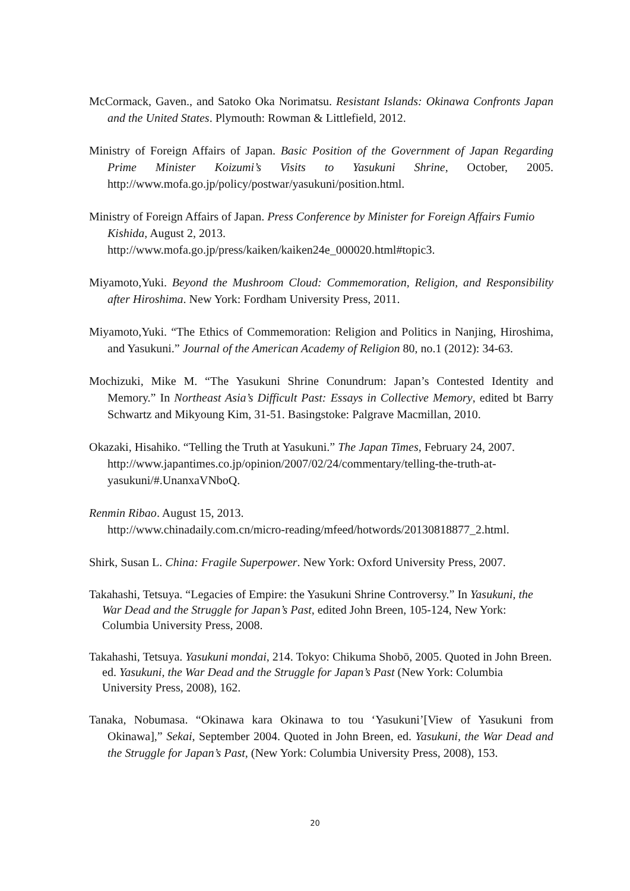McCormack, Gaven., and Satoko Oka Norimatsu. Resistant Islands: Okinawa Confronts Japan and the United States. Plymouth: Rowman & Littlefield, 2012.
Ministry of Foreign Affairs of Japan. Basic Position of the Government of Japan Regarding Prime Minister Koizumi’s Visits to Yasukuni Shrine, October, 2005. http://www.mofa.go.jp/policy/postwar/yasukuni/position.html.
Ministry of Foreign Affairs of Japan. Press Conference by Minister for Foreign Affairs Fumio Kishida, August 2, 2013.
http://www.mofa.go.jp/press/kaiken/kaiken24e_000020.html#topic3.
Miyamoto,Yuki. Beyond the Mushroom Cloud: Commemoration, Religion, and Responsibility after Hiroshima. New York: Fordham University Press, 2011.
Miyamoto,Yuki. “The Ethics of Commemoration: Religion and Politics in Nanjing, Hiroshima, and Yasukuni.” Journal of the American Academy of Religion 80, no.1 (2012): 34-63.
Mochizuki, Mike M. “The Yasukuni Shrine Conundrum: Japan’s Contested Identity and Memory.” In Northeast Asia’s Difficult Past: Essays in Collective Memory, edited bt Barry Schwartz and Mikyoung Kim, 31-51. Basingstoke: Palgrave Macmillan, 2010.
Okazaki, Hisahiko. “Telling the Truth at Yasukuni.” The Japan Times, February 24, 2007. http://www.japantimes.co.jp/opinion/2007/02/24/commentary/telling-the-truth-at-yasukuni/#.UnanxaVNboQ.
Renmin Ribao. August 15, 2013.
http://www.chinadaily.com.cn/micro-reading/mfeed/hotwords/20130818877_2.html.
Shirk, Susan L. China: Fragile Superpower. New York: Oxford University Press, 2007.
Takahashi, Tetsuya. “Legacies of Empire: the Yasukuni Shrine Controversy.” In Yasukuni, the War Dead and the Struggle for Japan’s Past, edited John Breen, 105-124, New York: Columbia University Press, 2008.
Takahashi, Tetsuya. Yasukuni mondai, 214. Tokyo: Chikuma Shobō, 2005. Quoted in John Breen. ed. Yasukuni, the War Dead and the Struggle for Japan’s Past (New York: Columbia University Press, 2008), 162.
Tanaka, Nobumasa. “Okinawa kara Okinawa to tou ‘Yasukuni’[View of Yasukuni from Okinawa],” Sekai, September 2004. Quoted in John Breen, ed. Yasukuni, the War Dead and the Struggle for Japan’s Past, (New York: Columbia University Press, 2008), 153.
20